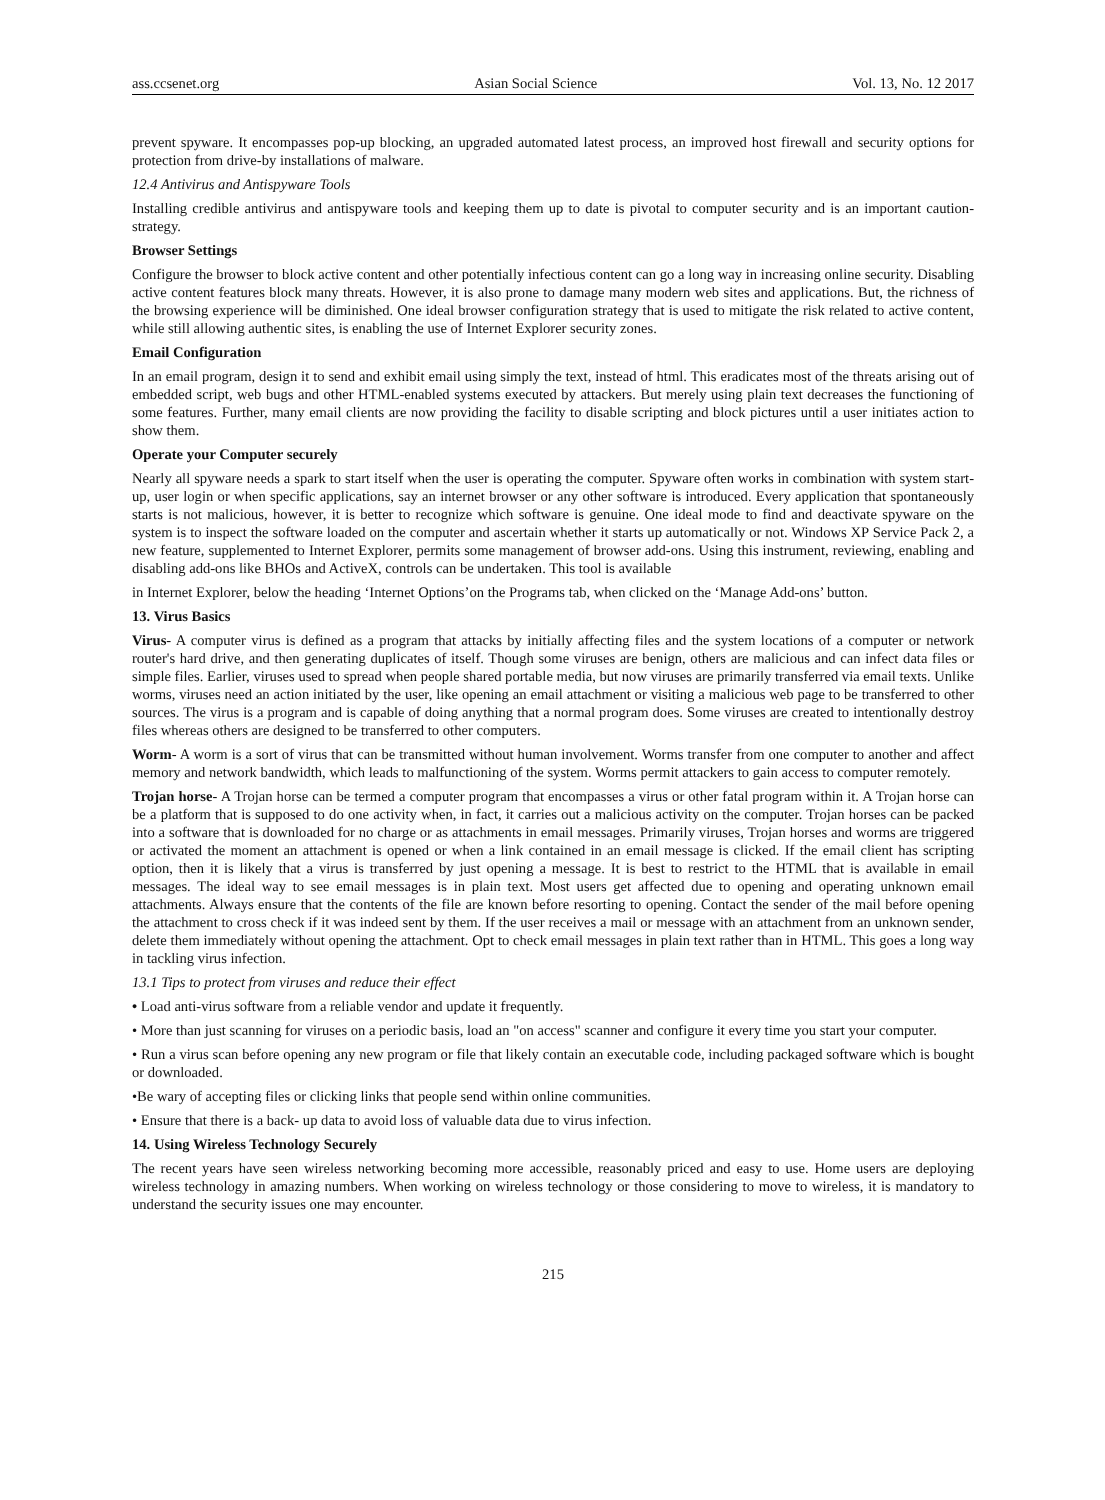ass.ccsenet.org Asian Social Science Vol. 13, No. 12 2017
prevent spyware. It encompasses pop-up blocking, an upgraded automated latest process, an improved host firewall and security options for protection from drive-by installations of malware.
12.4 Antivirus and Antispyware Tools
Installing credible antivirus and antispyware tools and keeping them up to date is pivotal to computer security and is an important caution-strategy.
Browser Settings
Configure the browser to block active content and other potentially infectious content can go a long way in increasing online security. Disabling active content features block many threats. However, it is also prone to damage many modern web sites and applications. But, the richness of the browsing experience will be diminished. One ideal browser configuration strategy that is used to mitigate the risk related to active content, while still allowing authentic sites, is enabling the use of Internet Explorer security zones.
Email Configuration
In an email program, design it to send and exhibit email using simply the text, instead of html. This eradicates most of the threats arising out of embedded script, web bugs and other HTML-enabled systems executed by attackers. But merely using plain text decreases the functioning of some features. Further, many email clients are now providing the facility to disable scripting and block pictures until a user initiates action to show them.
Operate your Computer securely
Nearly all spyware needs a spark to start itself when the user is operating the computer. Spyware often works in combination with system start-up, user login or when specific applications, say an internet browser or any other software is introduced. Every application that spontaneously starts is not malicious, however, it is better to recognize which software is genuine. One ideal mode to find and deactivate spyware on the system is to inspect the software loaded on the computer and ascertain whether it starts up automatically or not. Windows XP Service Pack 2, a new feature, supplemented to Internet Explorer, permits some management of browser add-ons. Using this instrument, reviewing, enabling and disabling add-ons like BHOs and ActiveX, controls can be undertaken. This tool is available
in Internet Explorer, below the heading ‘Internet Options’on the Programs tab, when clicked on the ‘Manage Add-ons’ button.
13. Virus Basics
Virus- A computer virus is defined as a program that attacks by initially affecting files and the system locations of a computer or network router's hard drive, and then generating duplicates of itself. Though some viruses are benign, others are malicious and can infect data files or simple files. Earlier, viruses used to spread when people shared portable media, but now viruses are primarily transferred via email texts. Unlike worms, viruses need an action initiated by the user, like opening an email attachment or visiting a malicious web page to be transferred to other sources. The virus is a program and is capable of doing anything that a normal program does. Some viruses are created to intentionally destroy files whereas others are designed to be transferred to other computers.
Worm- A worm is a sort of virus that can be transmitted without human involvement. Worms transfer from one computer to another and affect memory and network bandwidth, which leads to malfunctioning of the system. Worms permit attackers to gain access to computer remotely.
Trojan horse- A Trojan horse can be termed a computer program that encompasses a virus or other fatal program within it. A Trojan horse can be a platform that is supposed to do one activity when, in fact, it carries out a malicious activity on the computer. Trojan horses can be packed into a software that is downloaded for no charge or as attachments in email messages. Primarily viruses, Trojan horses and worms are triggered or activated the moment an attachment is opened or when a link contained in an email message is clicked. If the email client has scripting option, then it is likely that a virus is transferred by just opening a message. It is best to restrict to the HTML that is available in email messages. The ideal way to see email messages is in plain text. Most users get affected due to opening and operating unknown email attachments. Always ensure that the contents of the file are known before resorting to opening. Contact the sender of the mail before opening the attachment to cross check if it was indeed sent by them. If the user receives a mail or message with an attachment from an unknown sender, delete them immediately without opening the attachment. Opt to check email messages in plain text rather than in HTML. This goes a long way in tackling virus infection.
13.1 Tips to protect from viruses and reduce their effect
• Load anti-virus software from a reliable vendor and update it frequently.
• More than just scanning for viruses on a periodic basis, load an "on access" scanner and configure it every time you start your computer.
• Run a virus scan before opening any new program or file that likely contain an executable code, including packaged software which is bought or downloaded.
•Be wary of accepting files or clicking links that people send within online communities.
• Ensure that there is a back- up data to avoid loss of valuable data due to virus infection.
14. Using Wireless Technology Securely
The recent years have seen wireless networking becoming more accessible, reasonably priced and easy to use. Home users are deploying wireless technology in amazing numbers. When working on wireless technology or those considering to move to wireless, it is mandatory to understand the security issues one may encounter.
215